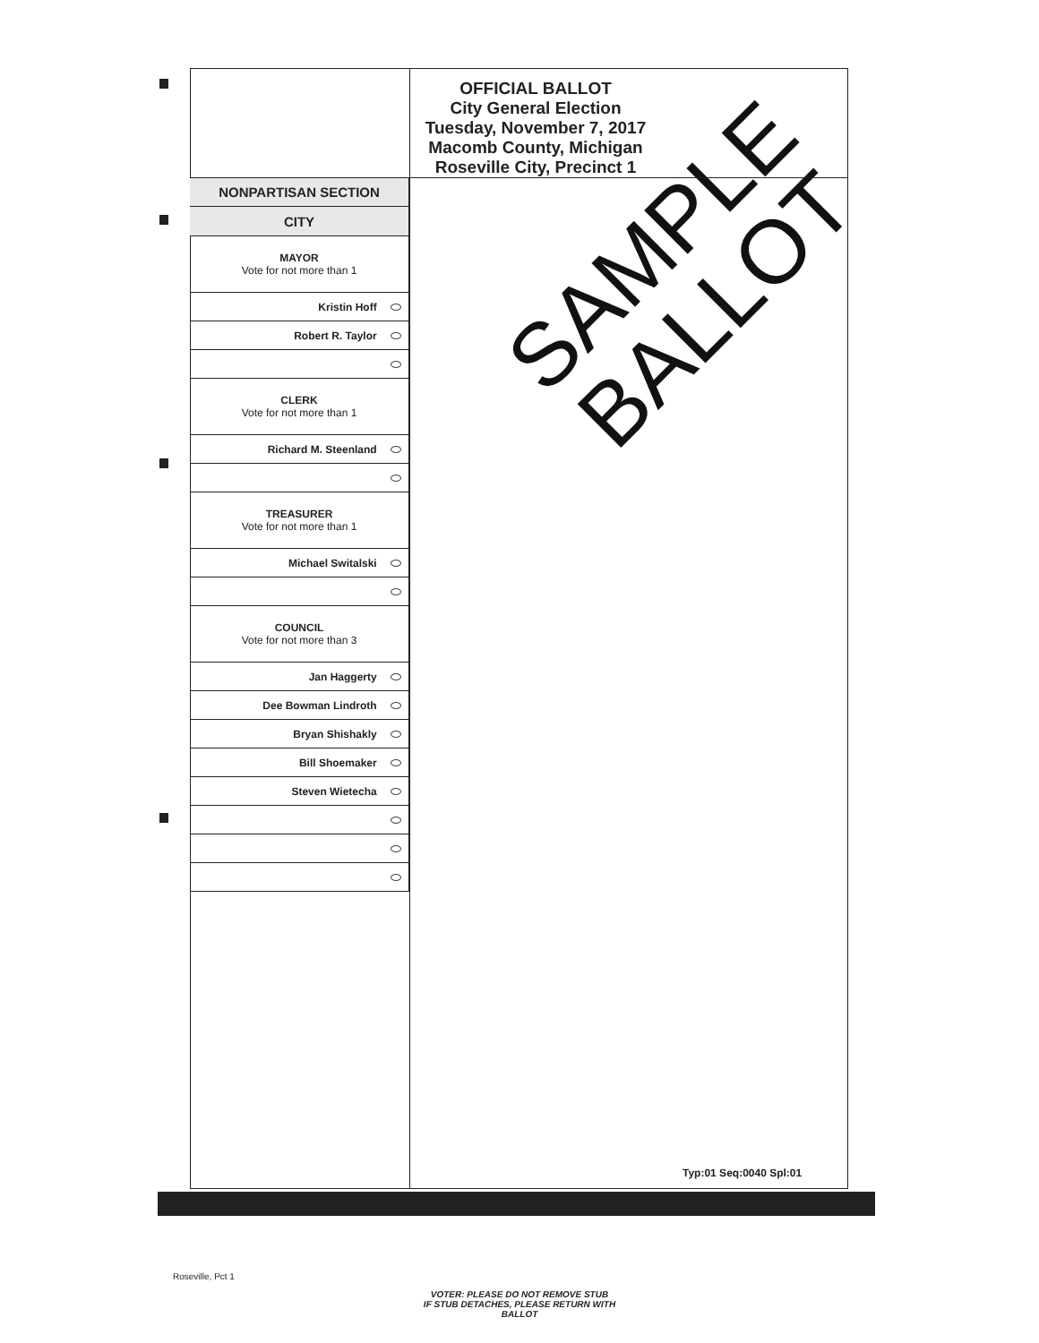OFFICIAL BALLOT
City General Election
Tuesday, November 7, 2017
Macomb County, Michigan
Roseville City, Precinct 1
SAMPLE
BALLOT
| NONPARTISAN SECTION |
| --- |
| CITY |
| MAYOR Vote for not more than 1 |
| Kristin Hoff |
| Robert R. Taylor |
| CLERK Vote for not more than 1 |
| Richard M. Steenland |
| TREASURER Vote for not more than 1 |
| Michael Switalski |
| COUNCIL Vote for not more than 3 |
| Jan Haggerty |
| Dee Bowman Lindroth |
| Bryan Shishakly |
| Bill Shoemaker |
| Steven Wietecha |
Typ:01 Seq:0040 Spl:01
Roseville, Pct 1
VOTER: PLEASE DO NOT REMOVE STUB
IF STUB DETACHES, PLEASE RETURN WITH BALLOT